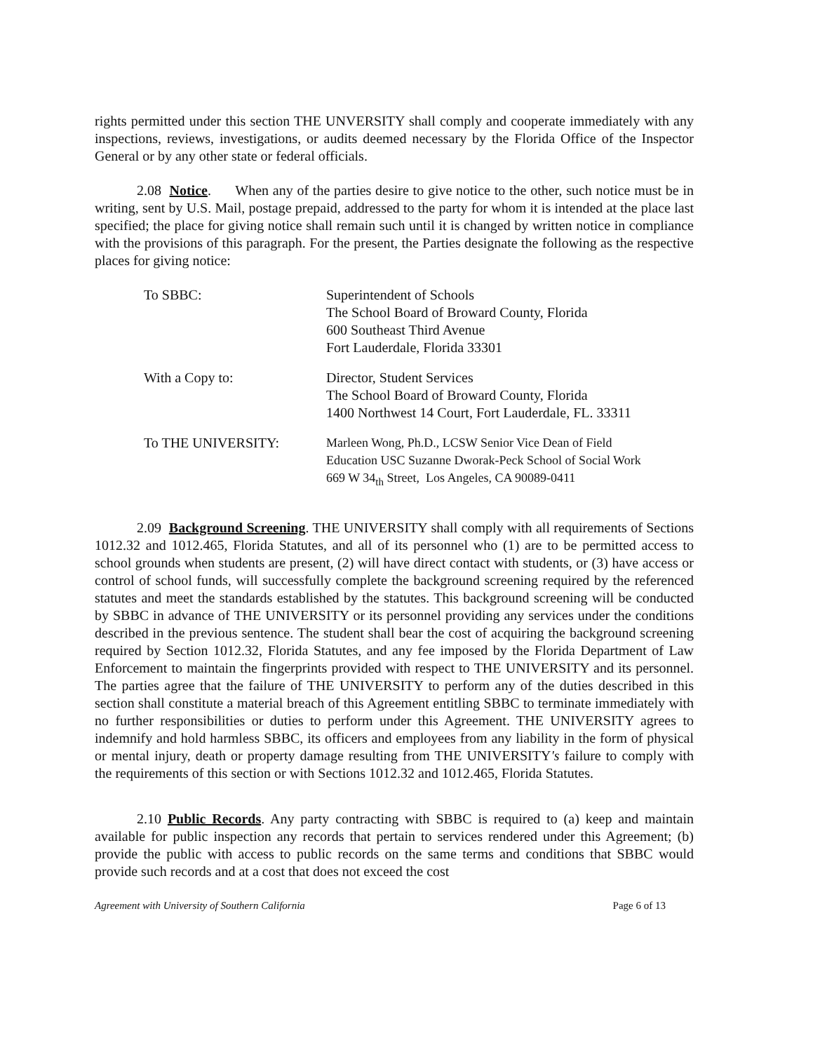rights permitted under this section THE UNVERSITY shall comply and cooperate immediately with any inspections, reviews, investigations, or audits deemed necessary by the Florida Office of the Inspector General or by any other state or federal officials.
2.08 Notice. When any of the parties desire to give notice to the other, such notice must be in writing, sent by U.S. Mail, postage prepaid, addressed to the party for whom it is intended at the place last specified; the place for giving notice shall remain such until it is changed by written notice in compliance with the provisions of this paragraph. For the present, the Parties designate the following as the respective places for giving notice:
| To SBBC: | Superintendent of Schools The School Board of Broward County, Florida 600 Southeast Third Avenue Fort Lauderdale, Florida 33301 |
| With a Copy to: | Director, Student Services The School Board of Broward County, Florida 1400 Northwest 14 Court, Fort Lauderdale, FL. 33311 |
| To THE UNIVERSITY: | Marleen Wong, Ph.D., LCSW Senior Vice Dean of Field Education USC Suzanne Dworak-Peck School of Social Work 669 W 34<sub>th</sub> Street, Los Angeles, CA 90089-0411 |
2.09 Background Screening. THE UNIVERSITY shall comply with all requirements of Sections 1012.32 and 1012.465, Florida Statutes, and all of its personnel who (1) are to be permitted access to school grounds when students are present, (2) will have direct contact with students, or (3) have access or control of school funds, will successfully complete the background screening required by the referenced statutes and meet the standards established by the statutes. This background screening will be conducted by SBBC in advance of THE UNIVERSITY or its personnel providing any services under the conditions described in the previous sentence. The student shall bear the cost of acquiring the background screening required by Section 1012.32, Florida Statutes, and any fee imposed by the Florida Department of Law Enforcement to maintain the fingerprints provided with respect to THE UNIVERSITY and its personnel. The parties agree that the failure of THE UNIVERSITY to perform any of the duties described in this section shall constitute a material breach of this Agreement entitling SBBC to terminate immediately with no further responsibilities or duties to perform under this Agreement. THE UNIVERSITY agrees to indemnify and hold harmless SBBC, its officers and employees from any liability in the form of physical or mental injury, death or property damage resulting from THE UNIVERSITY's failure to comply with the requirements of this section or with Sections 1012.32 and 1012.465, Florida Statutes.
2.10 Public Records. Any party contracting with SBBC is required to (a) keep and maintain available for public inspection any records that pertain to services rendered under this Agreement; (b) provide the public with access to public records on the same terms and conditions that SBBC would provide such records and at a cost that does not exceed the cost
Agreement with University of Southern California Page 6 of 13